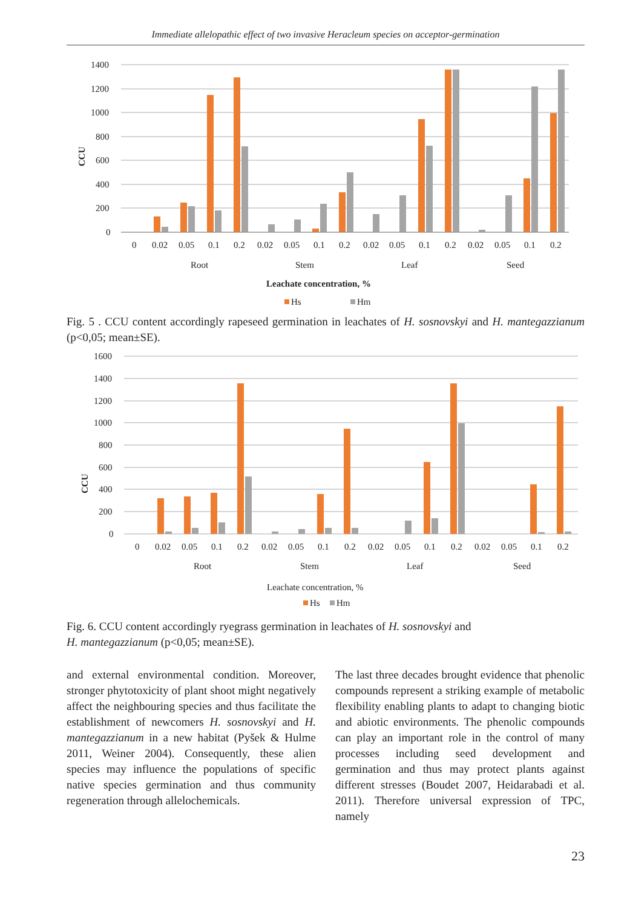Immediate allelopathic effect of two invasive Heracleum species on acceptor-germination
1400
1200
1000
800
600
400
200
0
CCU
0
0.02
0.05
0.1
0.2
0.02
0.05
0.1
0.2
0.02
0.05
0.1
0.2
0.02
0.05
0.1
0.2
Root
Stem
Leaf
Seed
Leachate concentration, %
Hs
Hm
Fig. 5 . CCU content accordingly rapeseed germination in leachates of H. sosnovskyi and H. mantegazzianum (p<0,05; mean±SE).
1600
1400
1200
1000
800
600
400
200
0
CCU
0
0.02
0.05
0.1
0.2
0.02
0.05
0.1
0.2
0.02
0.05
0.1
0.2
0.02
0.05
0.1
0.2
Root
Stem
Leaf
Seed
Leachate concentration, %
Hs
Hm
Fig. 6. CCU content accordingly ryegrass germination in leachates of H. sosnovskyi and
H. mantegazzianum (p<0,05; mean±SE).
and external environmental condition. Moreover, stronger phytotoxicity of plant shoot might negatively affect the neighbouring species and thus facilitate the establishment of newcomers H. sosnovskyi and H. mantegazzianum in a new habitat (Pyšek & Hulme 2011, Weiner 2004). Consequently, these alien species may influence the populations of specific native species germination and thus community regeneration through allelochemicals.
The last three decades brought evidence that phenolic compounds represent a striking example of metabolic flexibility enabling plants to adapt to changing biotic and abiotic environments. The phenolic compounds can play an important role in the control of many processes including seed development and germination and thus may protect plants against different stresses (Boudet 2007, Heidarabadi et al. 2011). Therefore universal expression of TPC, namely
23